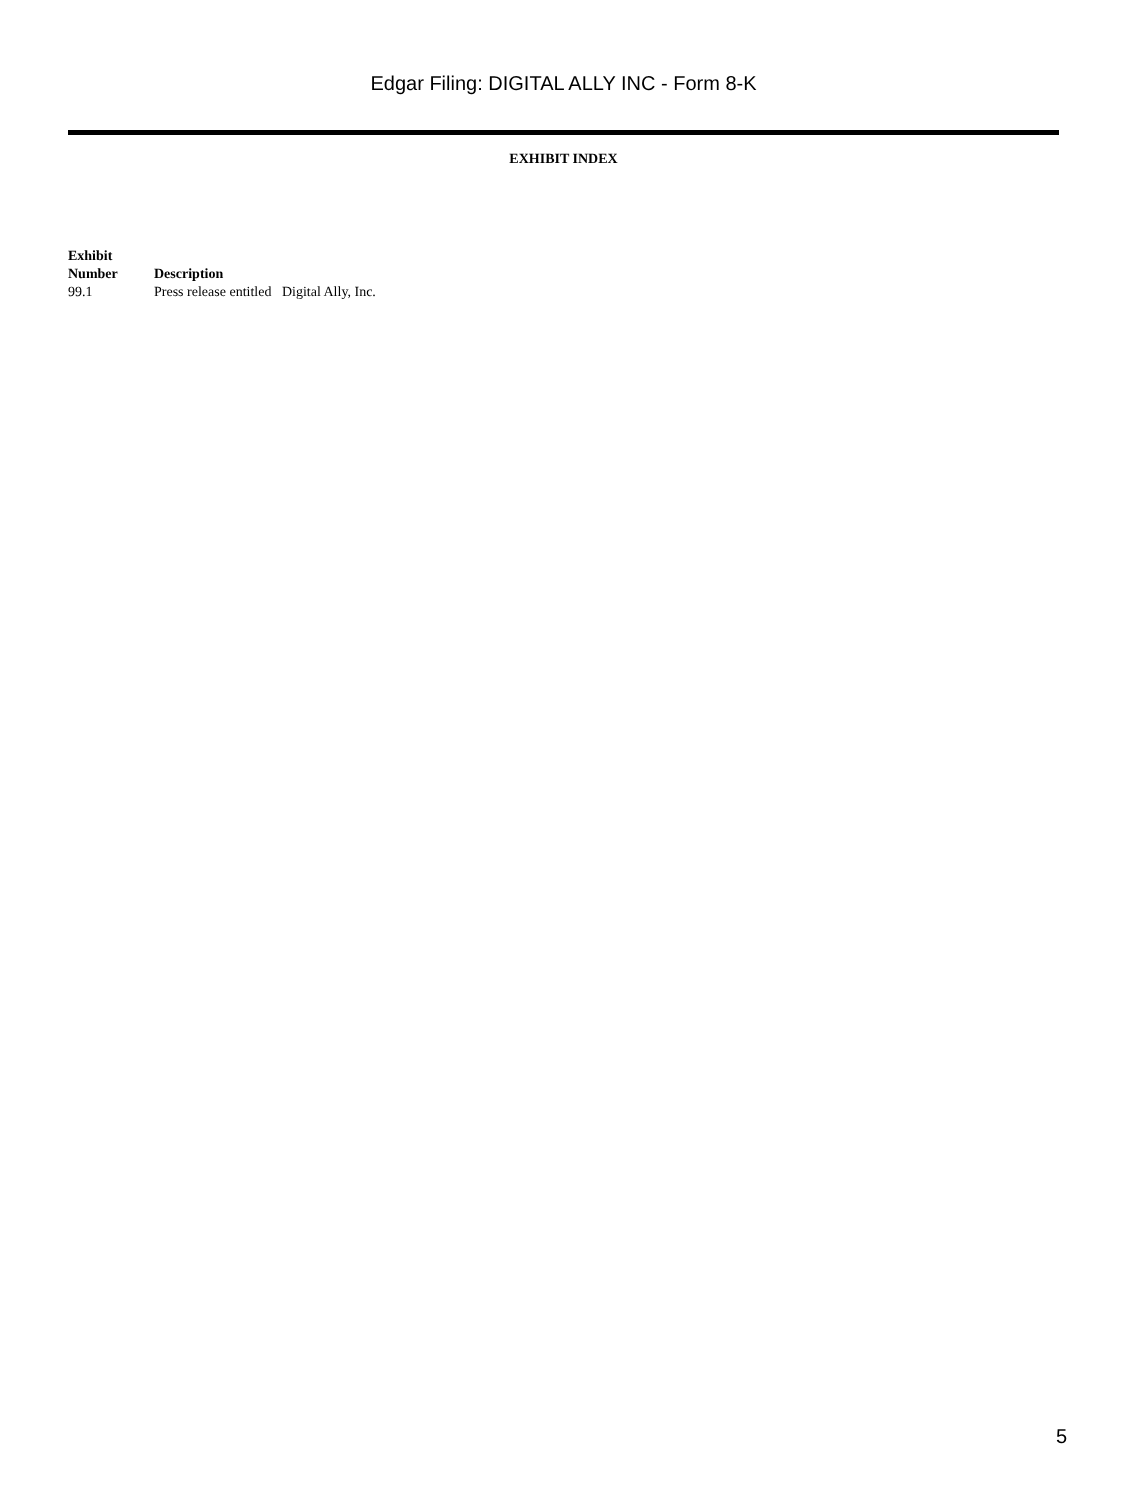Edgar Filing: DIGITAL ALLY INC - Form 8-K
EXHIBIT INDEX
| Exhibit Number | Description |
| --- | --- |
| 99.1 | Press release entitled Digital Ally, Inc. |
5